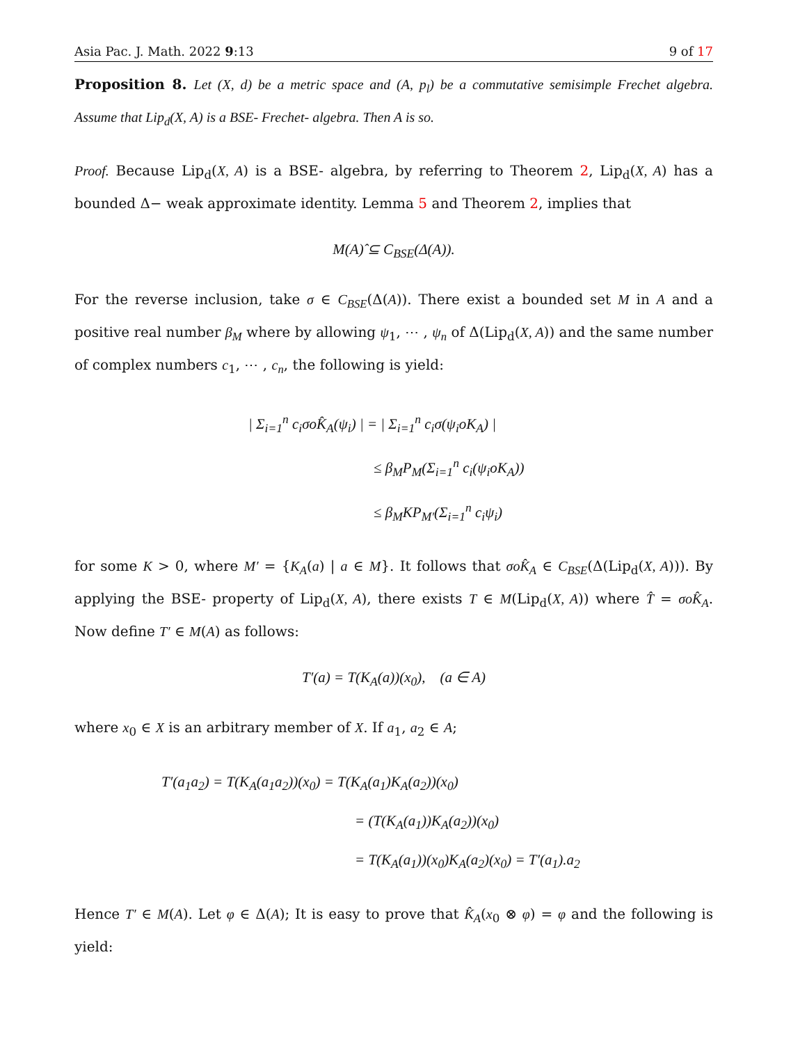Asia Pac. J. Math. 2022 9:13 9 of 17
Proposition 8. Let (X, d) be a metric space and (A, p<sub>l</sub>) be a commutative semisimple Frechet algebra. Assume that Lip<sub>d</sub>(X, A) is a BSE- Frechet- algebra. Then A is so.
Proof. Because Lip<sub>d</sub>(X, A) is a BSE- algebra, by referring to Theorem 2, Lip<sub>d</sub>(X, A) has a bounded Δ− weak approximate identity. Lemma 5 and Theorem 2, implies that
M(A)̂ ⊆ C<sub>BSE</sub>(Δ(A)).
For the reverse inclusion, take σ ∈ C<sub>BSE</sub>(Δ(A)). There exist a bounded set M in A and a positive real number β<sub>M</sub> where by allowing ψ<sub>1</sub>, ⋯ , ψ<sub>n</sub> of Δ(Lip<sub>d</sub>(X, A)) and the same number of complex numbers c<sub>1</sub>, ⋯ , c<sub>n</sub>, the following is yield:
| Σ<sub>i=1</sub><sup>n</sup> c<sub>i</sub>σoK̂<sub>A</sub>(ψ<sub>i</sub>) | = | Σ<sub>i=1</sub><sup>n</sup> c<sub>i</sub>σ(ψ<sub>i</sub>oK<sub>A</sub>) |
≤ β<sub>M</sub>P<sub>M</sub>(Σ<sub>i=1</sub><sup>n</sup> c<sub>i</sub>(ψ<sub>i</sub>oK<sub>A</sub>))
≤ β<sub>M</sub>KP<sub>M′</sub>(Σ<sub>i=1</sub><sup>n</sup> c<sub>i</sub>ψ<sub>i</sub>)
for some K > 0, where M′ = {K<sub>A</sub>(a) | a ∈ M}. It follows that σoK̂<sub>A</sub> ∈ C<sub>BSE</sub>(Δ(Lip<sub>d</sub>(X, A))). By applying the BSE- property of Lip<sub>d</sub>(X, A), there exists T ∈ M(Lip<sub>d</sub>(X, A)) where T̂ = σoK̂<sub>A</sub>. Now define T′ ∈ M(A) as follows:
T′(a) = T(K<sub>A</sub>(a))(x<sub>0</sub>), (a ∈ A)
where x<sub>0</sub> ∈ X is an arbitrary member of X. If a<sub>1</sub>, a<sub>2</sub> ∈ A;
T′(a<sub>1</sub>a<sub>2</sub>) = T(K<sub>A</sub>(a<sub>1</sub>a<sub>2</sub>))(x<sub>0</sub>) = T(K<sub>A</sub>(a<sub>1</sub>)K<sub>A</sub>(a<sub>2</sub>))(x<sub>0</sub>)
= (T(K<sub>A</sub>(a<sub>1</sub>))K<sub>A</sub>(a<sub>2</sub>))(x<sub>0</sub>)
= T(K<sub>A</sub>(a<sub>1</sub>))(x<sub>0</sub>)K<sub>A</sub>(a<sub>2</sub>)(x<sub>0</sub>) = T′(a<sub>1</sub>).a<sub>2</sub>
Hence T′ ∈ M(A). Let φ ∈ Δ(A); It is easy to prove that K̂<sub>A</sub>(x<sub>0</sub> ⊗ φ) = φ and the following is yield: